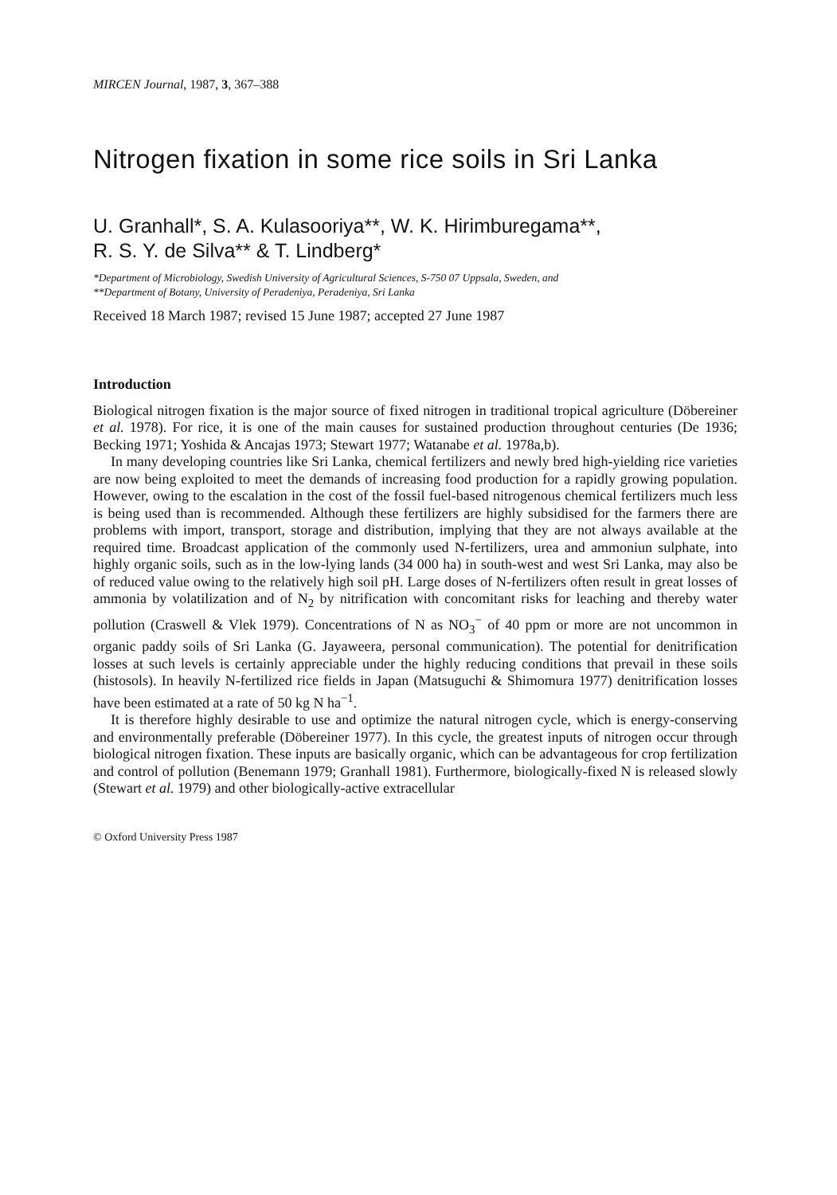MIRCEN Journal, 1987, 3, 367–388
Nitrogen fixation in some rice soils in Sri Lanka
U. Granhall*, S. A. Kulasooriya**, W. K. Hirimburegama**,
R. S. Y. de Silva** & T. Lindberg*
*Department of Microbiology, Swedish University of Agricultural Sciences, S-750 07 Uppsala, Sweden, and
**Department of Botany, University of Peradeniya, Peradeniya, Sri Lanka
Received 18 March 1987; revised 15 June 1987; accepted 27 June 1987
Introduction
Biological nitrogen fixation is the major source of fixed nitrogen in traditional tropical agriculture (Döbereiner et al. 1978). For rice, it is one of the main causes for sustained production throughout centuries (De 1936; Becking 1971; Yoshida & Ancajas 1973; Stewart 1977; Watanabe et al. 1978a,b).
In many developing countries like Sri Lanka, chemical fertilizers and newly bred high-yielding rice varieties are now being exploited to meet the demands of increasing food production for a rapidly growing population. However, owing to the escalation in the cost of the fossil fuel-based nitrogenous chemical fertilizers much less is being used than is recommended. Although these fertilizers are highly subsidised for the farmers there are problems with import, transport, storage and distribution, implying that they are not always available at the required time. Broadcast application of the commonly used N-fertilizers, urea and ammoniun sulphate, into highly organic soils, such as in the low-lying lands (34 000 ha) in south-west and west Sri Lanka, may also be of reduced value owing to the relatively high soil pH. Large doses of N-fertilizers often result in great losses of ammonia by volatilization and of N<sub>2</sub> by nitrification with concomitant risks for leaching and thereby water pollution (Craswell & Vlek 1979). Concentrations of N as NO<sub>3</sub><sup>−</sup> of 40 ppm or more are not uncommon in organic paddy soils of Sri Lanka (G. Jayaweera, personal communication). The potential for denitrification losses at such levels is certainly appreciable under the highly reducing conditions that prevail in these soils (histosols). In heavily N-fertilized rice fields in Japan (Matsuguchi & Shimomura 1977) denitrification losses have been estimated at a rate of 50 kg N ha<sup>−1</sup>.
It is therefore highly desirable to use and optimize the natural nitrogen cycle, which is energy-conserving and environmentally preferable (Döbereiner 1977). In this cycle, the greatest inputs of nitrogen occur through biological nitrogen fixation. These inputs are basically organic, which can be advantageous for crop fertilization and control of pollution (Benemann 1979; Granhall 1981). Furthermore, biologically-fixed N is released slowly (Stewart et al. 1979) and other biologically-active extracellular
© Oxford University Press 1987